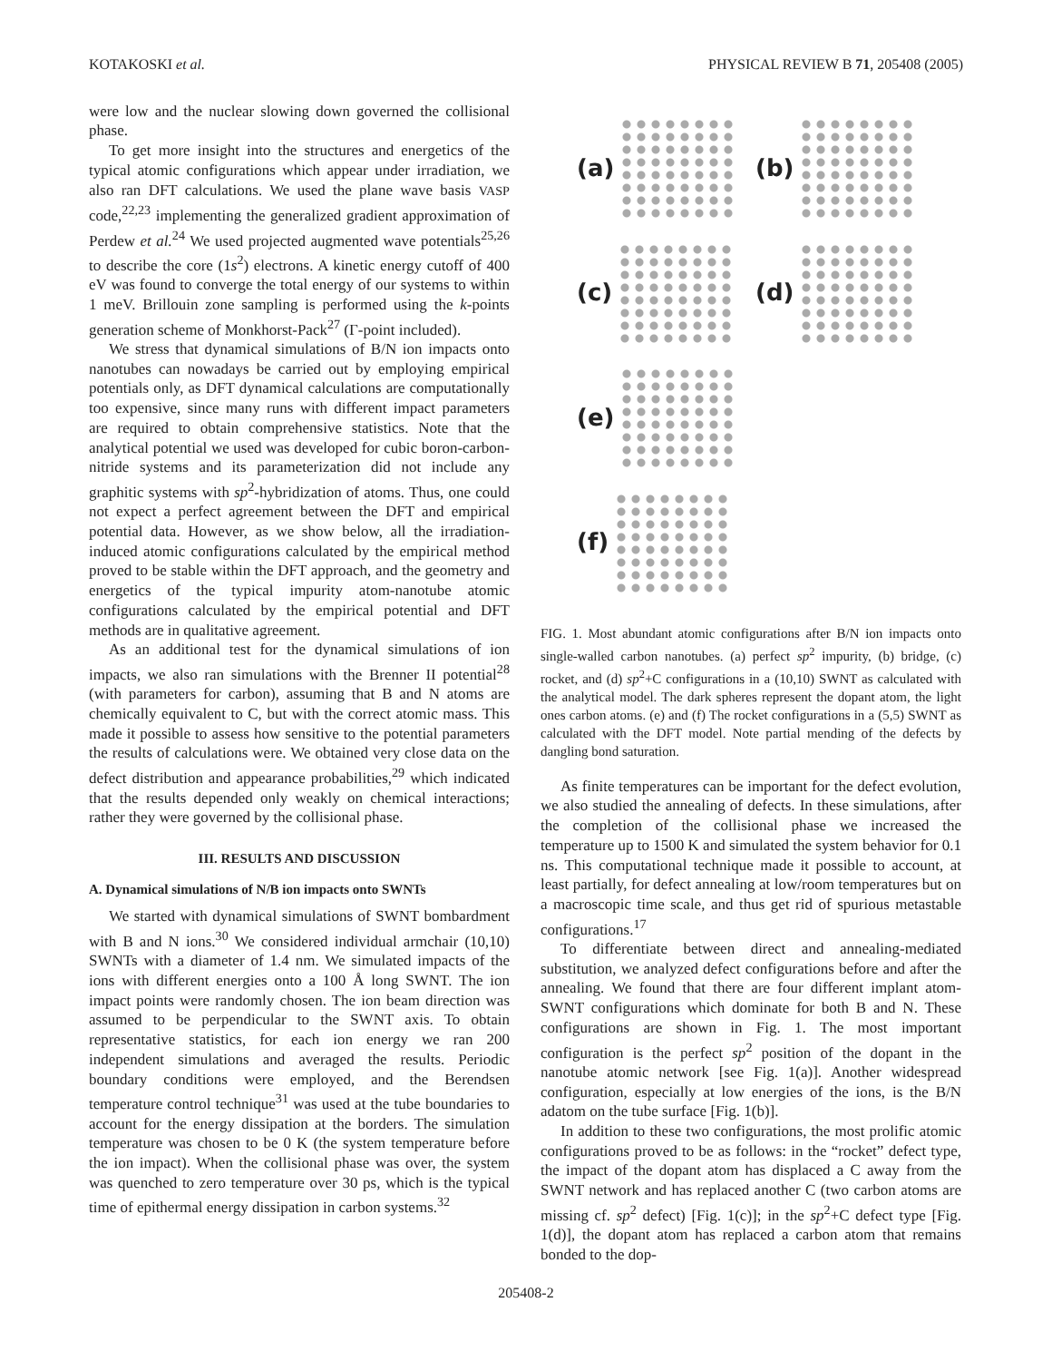KOTAKOSKI et al. PHYSICAL REVIEW B 71, 205408 (2005)
were low and the nuclear slowing down governed the collisional phase.
To get more insight into the structures and energetics of the typical atomic configurations which appear under irradiation, we also ran DFT calculations. We used the plane wave basis VASP code,<sup>22,23</sup> implementing the generalized gradient approximation of Perdew et al.<sup>24</sup> We used projected augmented wave potentials<sup>25,26</sup> to describe the core (1s<sup>2</sup>) electrons. A kinetic energy cutoff of 400 eV was found to converge the total energy of our systems to within 1 meV. Brillouin zone sampling is performed using the k-points generation scheme of Monkhorst-Pack<sup>27</sup> (Γ-point included).
We stress that dynamical simulations of B/N ion impacts onto nanotubes can nowadays be carried out by employing empirical potentials only, as DFT dynamical calculations are computationally too expensive, since many runs with different impact parameters are required to obtain comprehensive statistics. Note that the analytical potential we used was developed for cubic boron-carbon-nitride systems and its parameterization did not include any graphitic systems with sp<sup>2</sup>-hybridization of atoms. Thus, one could not expect a perfect agreement between the DFT and empirical potential data. However, as we show below, all the irradiation-induced atomic configurations calculated by the empirical method proved to be stable within the DFT approach, and the geometry and energetics of the typical impurity atom-nanotube atomic configurations calculated by the empirical potential and DFT methods are in qualitative agreement.
As an additional test for the dynamical simulations of ion impacts, we also ran simulations with the Brenner II potential<sup>28</sup> (with parameters for carbon), assuming that B and N atoms are chemically equivalent to C, but with the correct atomic mass. This made it possible to assess how sensitive to the potential parameters the results of calculations were. We obtained very close data on the defect distribution and appearance probabilities,<sup>29</sup> which indicated that the results depended only weakly on chemical interactions; rather they were governed by the collisional phase.
III. RESULTS AND DISCUSSION
A. Dynamical simulations of N/B ion impacts onto SWNTs
We started with dynamical simulations of SWNT bombardment with B and N ions.<sup>30</sup> We considered individual armchair (10,10) SWNTs with a diameter of 1.4 nm. We simulated impacts of the ions with different energies onto a 100 Å long SWNT. The ion impact points were randomly chosen. The ion beam direction was assumed to be perpendicular to the SWNT axis. To obtain representative statistics, for each ion energy we ran 200 independent simulations and averaged the results. Periodic boundary conditions were employed, and the Berendsen temperature control technique<sup>31</sup> was used at the tube boundaries to account for the energy dissipation at the borders. The simulation temperature was chosen to be 0 K (the system temperature before the ion impact). When the collisional phase was over, the system was quenched to zero temperature over 30 ps, which is the typical time of epithermal energy dissipation in carbon systems.<sup>32</sup>
(a)
(b)
(c)
(d)
(e)
(f)
FIG. 1. Most abundant atomic configurations after B/N ion impacts onto single-walled carbon nanotubes. (a) perfect sp<sup>2</sup> impurity, (b) bridge, (c) rocket, and (d) sp<sup>2</sup>+C configurations in a (10,10) SWNT as calculated with the analytical model. The dark spheres represent the dopant atom, the light ones carbon atoms. (e) and (f) The rocket configurations in a (5,5) SWNT as calculated with the DFT model. Note partial mending of the defects by dangling bond saturation.
As finite temperatures can be important for the defect evolution, we also studied the annealing of defects. In these simulations, after the completion of the collisional phase we increased the temperature up to 1500 K and simulated the system behavior for 0.1 ns. This computational technique made it possible to account, at least partially, for defect annealing at low/room temperatures but on a macroscopic time scale, and thus get rid of spurious metastable configurations.<sup>17</sup>
To differentiate between direct and annealing-mediated substitution, we analyzed defect configurations before and after the annealing. We found that there are four different implant atom-SWNT configurations which dominate for both B and N. These configurations are shown in Fig. 1. The most important configuration is the perfect sp<sup>2</sup> position of the dopant in the nanotube atomic network [see Fig. 1(a)]. Another widespread configuration, especially at low energies of the ions, is the B/N adatom on the tube surface [Fig. 1(b)].
In addition to these two configurations, the most prolific atomic configurations proved to be as follows: in the “rocket” defect type, the impact of the dopant atom has displaced a C away from the SWNT network and has replaced another C (two carbon atoms are missing cf. sp<sup>2</sup> defect) [Fig. 1(c)]; in the sp<sup>2</sup>+C defect type [Fig. 1(d)], the dopant atom has replaced a carbon atom that remains bonded to the dop-
205408-2